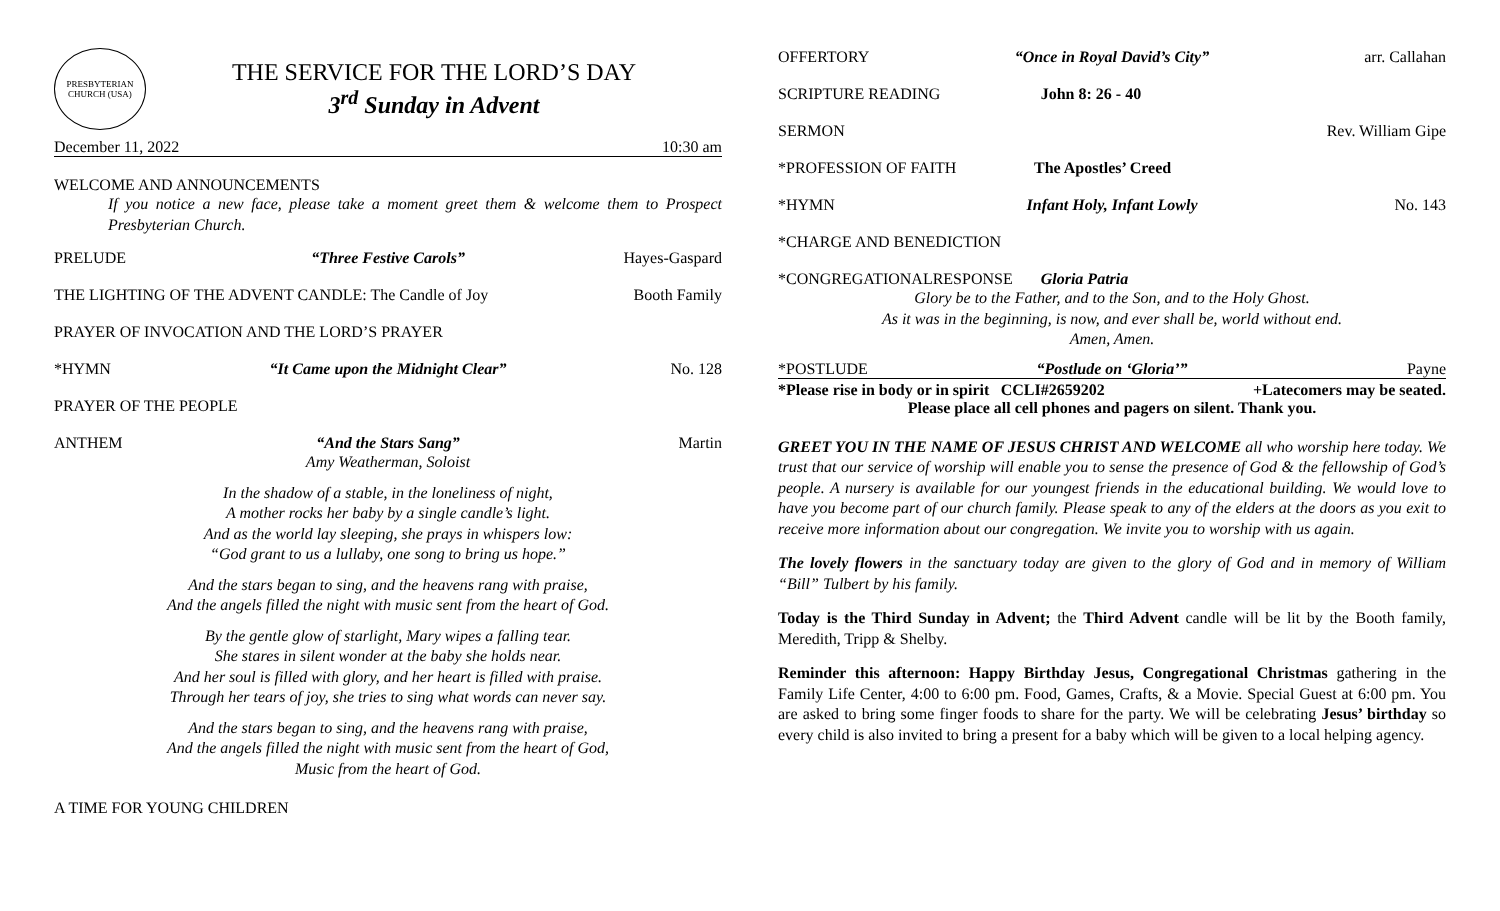PRESBYTERIAN CHURCH (USA)
THE SERVICE FOR THE LORD’S DAY
3<sup>rd</sup> Sunday in Advent
December 11, 2022 10:30 am
WELCOME AND ANNOUNCEMENTS
If you notice a new face, please take a moment greet them & welcome them to Prospect Presbyterian Church.
PRELUDE “Three Festive Carols” Hayes-Gaspard
THE LIGHTING OF THE ADVENT CANDLE: The Candle of Joy Booth Family
PRAYER OF INVOCATION AND THE LORD’S PRAYER
*HYMN “It Came upon the Midnight Clear” No. 128
PRAYER OF THE PEOPLE
ANTHEM “And the Stars Sang” Martin
Amy Weatherman, Soloist
In the shadow of a stable, in the loneliness of night,
A mother rocks her baby by a single candle’s light.
And as the world lay sleeping, she prays in whispers low:
“God grant to us a lullaby, one song to bring us hope.”
And the stars began to sing, and the heavens rang with praise,
And the angels filled the night with music sent from the heart of God.
By the gentle glow of starlight, Mary wipes a falling tear.
She stares in silent wonder at the baby she holds near.
And her soul is filled with glory, and her heart is filled with praise.
Through her tears of joy, she tries to sing what words can never say.
And the stars began to sing, and the heavens rang with praise,
And the angels filled the night with music sent from the heart of God,
Music from the heart of God.
A TIME FOR YOUNG CHILDREN
OFFERTORY “Once in Royal David’s City” arr. Callahan
SCRIPTURE READING John 8: 26 - 40
SERMON Rev. William Gipe
*PROFESSION OF FAITH The Apostles’ Creed
*HYMN Infant Holy, Infant Lowly No. 143
*CHARGE AND BENEDICTION
*CONGREGATIONALRESPONSE Gloria Patria
Glory be to the Father, and to the Son, and to the Holy Ghost.
As it was in the beginning, is now, and ever shall be, world without end.
Amen, Amen.
*POSTLUDE “Postlude on ‘Gloria’” Payne
*Please rise in body or in spirit CCLI#2659202 +Latecomers may be seated.
Please place all cell phones and pagers on silent. Thank you.
GREET YOU IN THE NAME OF JESUS CHRIST AND WELCOME all who worship here today. We trust that our service of worship will enable you to sense the presence of God & the fellowship of God’s people. A nursery is available for our youngest friends in the educational building. We would love to have you become part of our church family. Please speak to any of the elders at the doors as you exit to receive more information about our congregation. We invite you to worship with us again.
The lovely flowers in the sanctuary today are given to the glory of God and in memory of William “Bill” Tulbert by his family.
Today is the Third Sunday in Advent; the Third Advent candle will be lit by the Booth family, Meredith, Tripp & Shelby.
Reminder this afternoon: Happy Birthday Jesus, Congregational Christmas gathering in the Family Life Center, 4:00 to 6:00 pm. Food, Games, Crafts, & a Movie. Special Guest at 6:00 pm. You are asked to bring some finger foods to share for the party. We will be celebrating Jesus’ birthday so every child is also invited to bring a present for a baby which will be given to a local helping agency.